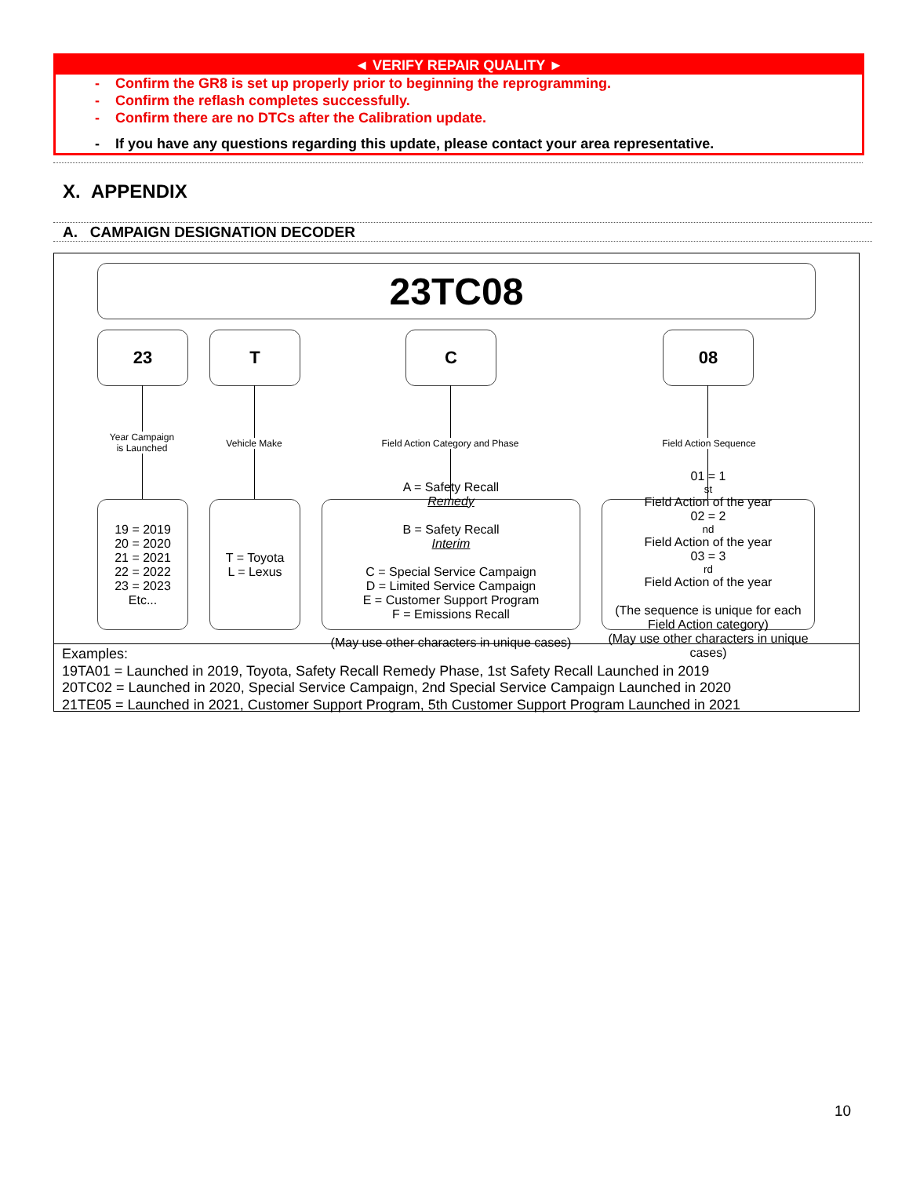◄ VERIFY REPAIR QUALITY ►
- Confirm the GR8 is set up properly prior to beginning the reprogramming.
- Confirm the reflash completes successfully.
- Confirm there are no DTCs after the Calibration update.
- If you have any questions regarding this update, please contact your area representative.
X. APPENDIX
A. CAMPAIGN DESIGNATION DECODER
23TC08
23 T C 08
Year Campaign
is Launched
Vehicle Make
Field Action Category and Phase
Field Action Sequence
19 = 2019
20 = 2020
21 = 2021
22 = 2022
23 = 2023
Etc...
T = Toyota
L = Lexus
A = Safety Recall
Remedy
B = Safety Recall
Interim
C = Special Service Campaign
D = Limited Service Campaign
E = Customer Support Program
F = Emissions Recall
(May use other characters in unique cases)
01 = 1<sup>st</sup> Field Action of the year
02 = 2<sup>nd</sup> Field Action of the year
03 = 3<sup>rd</sup> Field Action of the year
(The sequence is unique for each Field Action category)
(May use other characters in unique cases)
Examples:
19TA01 = Launched in 2019, Toyota, Safety Recall Remedy Phase, 1st Safety Recall Launched in 2019
20TC02 = Launched in 2020, Special Service Campaign, 2nd Special Service Campaign Launched in 2020
21TE05 = Launched in 2021, Customer Support Program, 5th Customer Support Program Launched in 2021
10